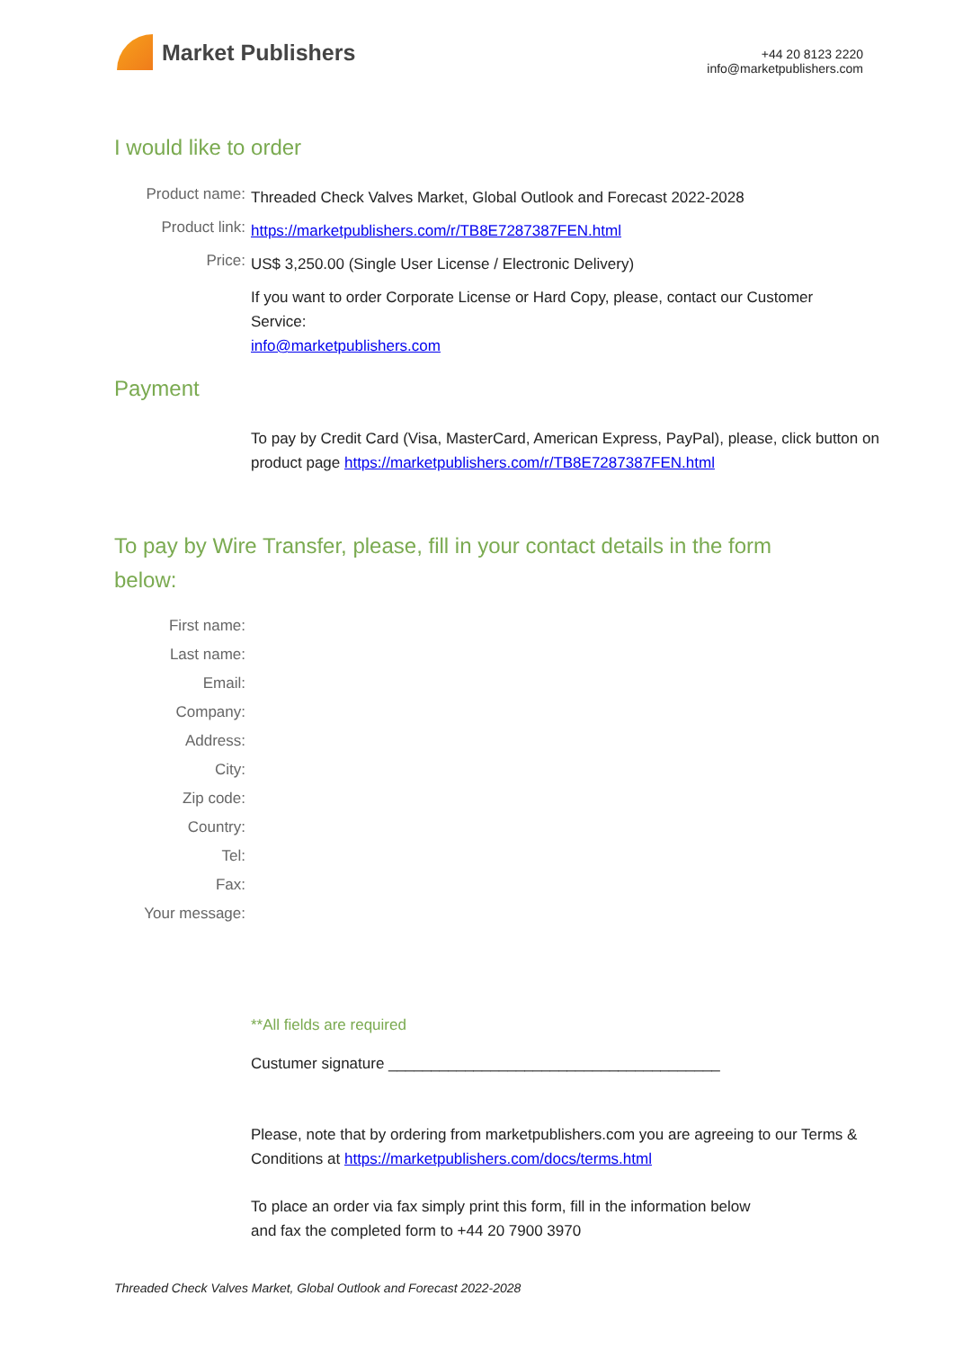Market Publishers
+44 20 8123 2220
info@marketpublishers.com
I would like to order
Product name:
Threaded Check Valves Market, Global Outlook and Forecast 2022-2028
Product link:
https://marketpublishers.com/r/TB8E7287387FEN.html
Price:
US$ 3,250.00 (Single User License / Electronic Delivery)
If you want to order Corporate License or Hard Copy, please, contact our Customer Service:
info@marketpublishers.com
Payment
To pay by Credit Card (Visa, MasterCard, American Express, PayPal), please, click button on product page https://marketpublishers.com/r/TB8E7287387FEN.html
To pay by Wire Transfer, please, fill in your contact details in the form below:
First name:
Last name:
Email:
Company:
Address:
City:
Zip code:
Country:
Tel:
Fax:
Your message:
**All fields are required
Custumer signature _______________________________________
Please, note that by ordering from marketpublishers.com you are agreeing to our Terms & Conditions at https://marketpublishers.com/docs/terms.html
To place an order via fax simply print this form, fill in the information below
and fax the completed form to +44 20 7900 3970
Threaded Check Valves Market, Global Outlook and Forecast 2022-2028